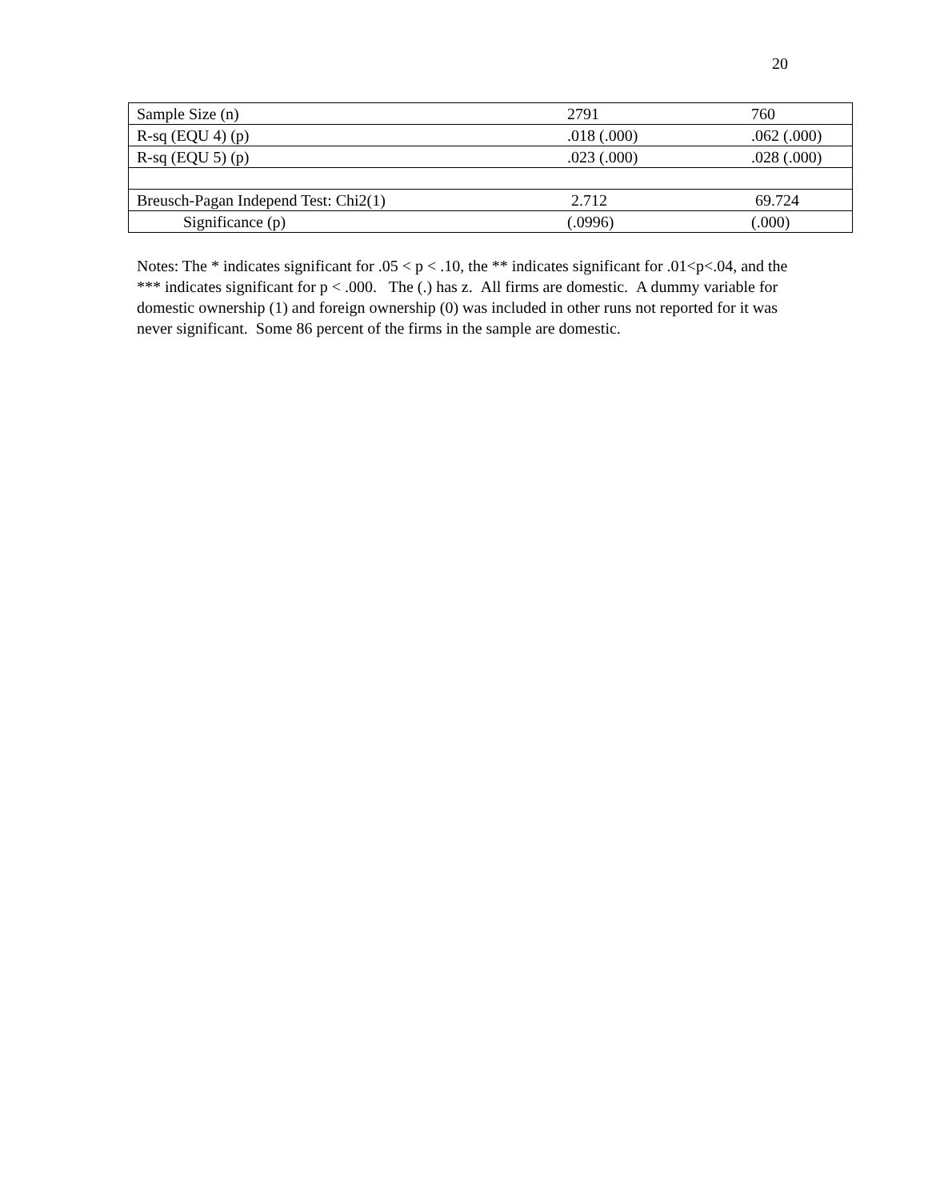20
| Sample Size (n) | 2791 | 760 |
| R-sq (EQU 4) (p) | .018 (.000) | .062 (.000) |
| R-sq (EQU 5) (p) | .023 (.000) | .028 (.000) |
| Breusch-Pagan Independ Test: Chi2(1) | 2.712 | 69.724 |
| Significance (p) | (.0996) | (.000) |
Notes: The * indicates significant for .05 < p < .10, the ** indicates significant for .01<p<.04, and the *** indicates significant for p < .000. The (.) has z. All firms are domestic. A dummy variable for domestic ownership (1) and foreign ownership (0) was included in other runs not reported for it was never significant. Some 86 percent of the firms in the sample are domestic.